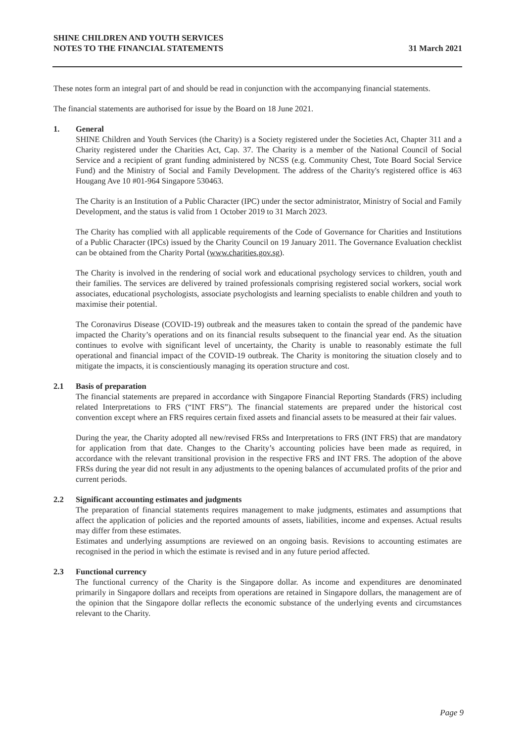SHINE CHILDREN AND YOUTH SERVICES
NOTES TO THE FINANCIAL STATEMENTS
31 March 2021
These notes form an integral part of and should be read in conjunction with the accompanying financial statements.
The financial statements are authorised for issue by the Board on 18 June 2021.
1. General
SHINE Children and Youth Services (the Charity) is a Society registered under the Societies Act, Chapter 311 and a Charity registered under the Charities Act, Cap. 37. The Charity is a member of the National Council of Social Service and a recipient of grant funding administered by NCSS (e.g. Community Chest, Tote Board Social Service Fund) and the Ministry of Social and Family Development. The address of the Charity's registered office is 463 Hougang Ave 10 #01-964 Singapore 530463.
The Charity is an Institution of a Public Character (IPC) under the sector administrator, Ministry of Social and Family Development, and the status is valid from 1 October 2019 to 31 March 2023.
The Charity has complied with all applicable requirements of the Code of Governance for Charities and Institutions of a Public Character (IPCs) issued by the Charity Council on 19 January 2011. The Governance Evaluation checklist can be obtained from the Charity Portal (www.charities.gov.sg).
The Charity is involved in the rendering of social work and educational psychology services to children, youth and their families. The services are delivered by trained professionals comprising registered social workers, social work associates, educational psychologists, associate psychologists and learning specialists to enable children and youth to maximise their potential.
The Coronavirus Disease (COVID-19) outbreak and the measures taken to contain the spread of the pandemic have impacted the Charity’s operations and on its financial results subsequent to the financial year end. As the situation continues to evolve with significant level of uncertainty, the Charity is unable to reasonably estimate the full operational and financial impact of the COVID-19 outbreak. The Charity is monitoring the situation closely and to mitigate the impacts, it is conscientiously managing its operation structure and cost.
2.1 Basis of preparation
The financial statements are prepared in accordance with Singapore Financial Reporting Standards (FRS) including related Interpretations to FRS (“INT FRS”). The financial statements are prepared under the historical cost convention except where an FRS requires certain fixed assets and financial assets to be measured at their fair values.
During the year, the Charity adopted all new/revised FRSs and Interpretations to FRS (INT FRS) that are mandatory for application from that date. Changes to the Charity’s accounting policies have been made as required, in accordance with the relevant transitional provision in the respective FRS and INT FRS. The adoption of the above FRSs during the year did not result in any adjustments to the opening balances of accumulated profits of the prior and current periods.
2.2 Significant accounting estimates and judgments
The preparation of financial statements requires management to make judgments, estimates and assumptions that affect the application of policies and the reported amounts of assets, liabilities, income and expenses. Actual results may differ from these estimates.
Estimates and underlying assumptions are reviewed on an ongoing basis. Revisions to accounting estimates are recognised in the period in which the estimate is revised and in any future period affected.
2.3 Functional currency
The functional currency of the Charity is the Singapore dollar. As income and expenditures are denominated primarily in Singapore dollars and receipts from operations are retained in Singapore dollars, the management are of the opinion that the Singapore dollar reflects the economic substance of the underlying events and circumstances relevant to the Charity.
Page 9